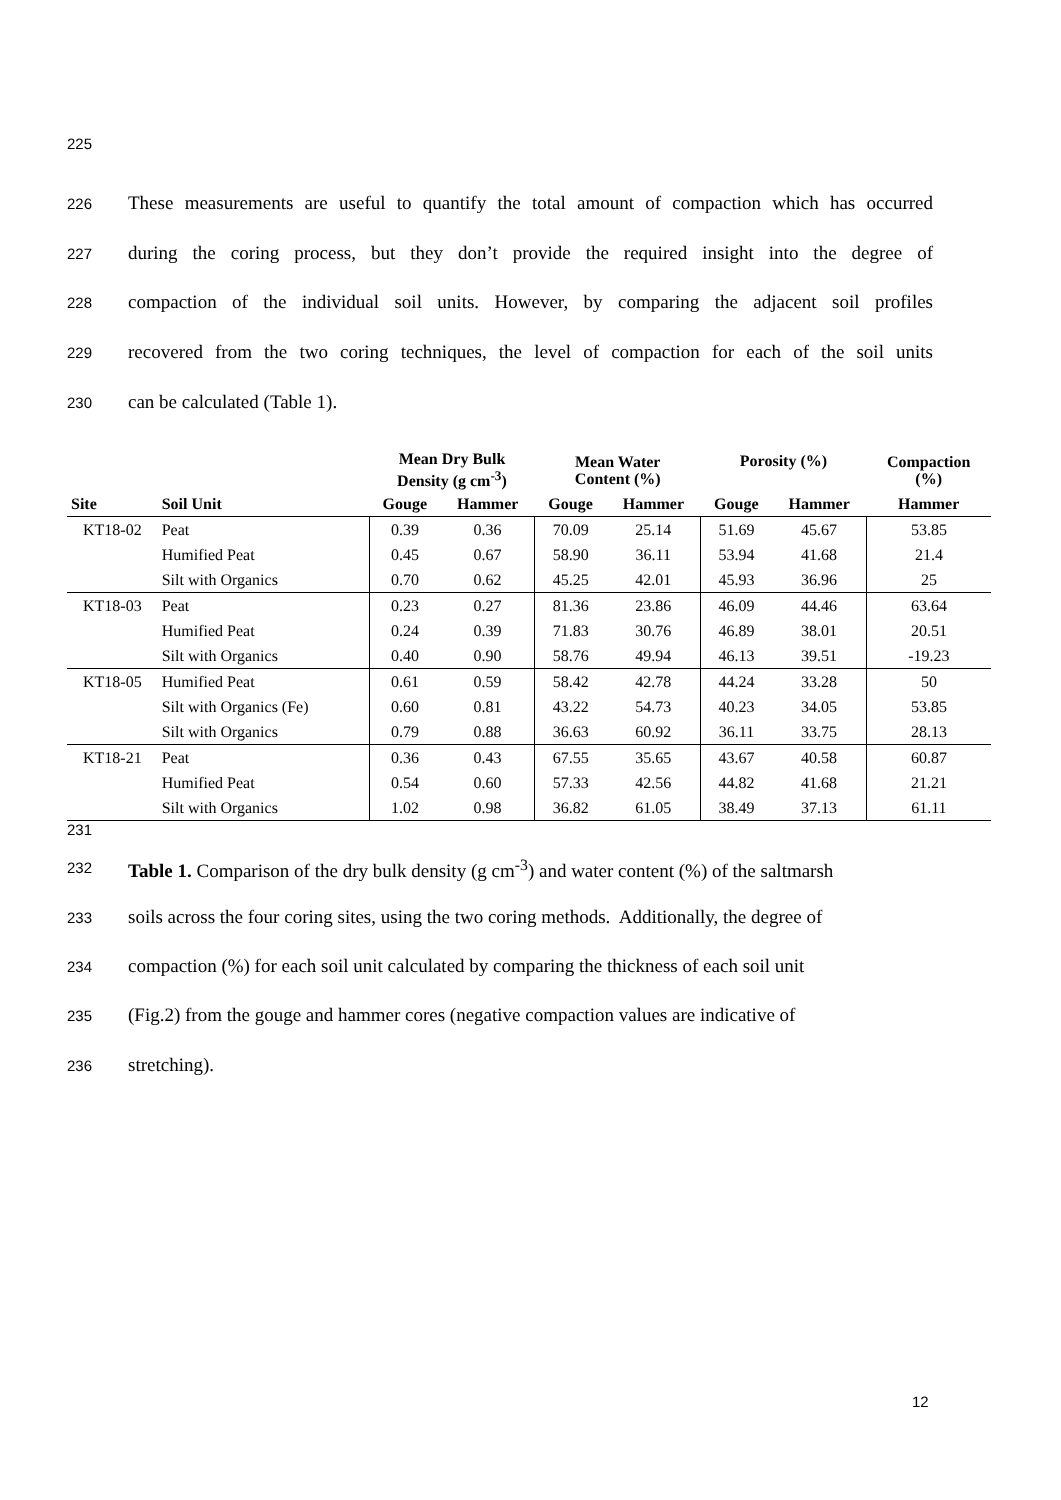225
226 These measurements are useful to quantify the total amount of compaction which has occurred
227 during the coring process, but they don’t provide the required insight into the degree of
228 compaction of the individual soil units. However, by comparing the adjacent soil profiles
229 recovered from the two coring techniques, the level of compaction for each of the soil units
230 can be calculated (Table 1).
| | | Mean Dry Bulk Density (g cm<sup>-3</sup>) | | Mean Water Content (%) | | Porosity (%) | | Compaction (%) |
| --- | --- | --- | --- | --- | --- | --- | --- | --- |
| Site | Soil Unit | Gouge | Hammer | Gouge | Hammer | Gouge | Hammer | Hammer |
| KT18-02 | Peat | 0.39 | 0.36 | 70.09 | 25.14 | 51.69 | 45.67 | 53.85 |
| | Humified Peat | 0.45 | 0.67 | 58.90 | 36.11 | 53.94 | 41.68 | 21.4 |
| | Silt with Organics | 0.70 | 0.62 | 45.25 | 42.01 | 45.93 | 36.96 | 25 |
| KT18-03 | Peat | 0.23 | 0.27 | 81.36 | 23.86 | 46.09 | 44.46 | 63.64 |
| | Humified Peat | 0.24 | 0.39 | 71.83 | 30.76 | 46.89 | 38.01 | 20.51 |
| | Silt with Organics | 0.40 | 0.90 | 58.76 | 49.94 | 46.13 | 39.51 | -19.23 |
| KT18-05 | Humified Peat | 0.61 | 0.59 | 58.42 | 42.78 | 44.24 | 33.28 | 50 |
| | Silt with Organics (Fe) | 0.60 | 0.81 | 43.22 | 54.73 | 40.23 | 34.05 | 53.85 |
| | Silt with Organics | 0.79 | 0.88 | 36.63 | 60.92 | 36.11 | 33.75 | 28.13 |
| KT18-21 | Peat | 0.36 | 0.43 | 67.55 | 35.65 | 43.67 | 40.58 | 60.87 |
| | Humified Peat | 0.54 | 0.60 | 57.33 | 42.56 | 44.82 | 41.68 | 21.21 |
| | Silt with Organics | 1.02 | 0.98 | 36.82 | 61.05 | 38.49 | 37.13 | 61.11 |
231
232 Table 1. Comparison of the dry bulk density (g cm<sup>-3</sup>) and water content (%) of the saltmarsh
233 soils across the four coring sites, using the two coring methods. Additionally, the degree of
234 compaction (%) for each soil unit calculated by comparing the thickness of each soil unit
235 (Fig.2) from the gouge and hammer cores (negative compaction values are indicative of
236 stretching).
12